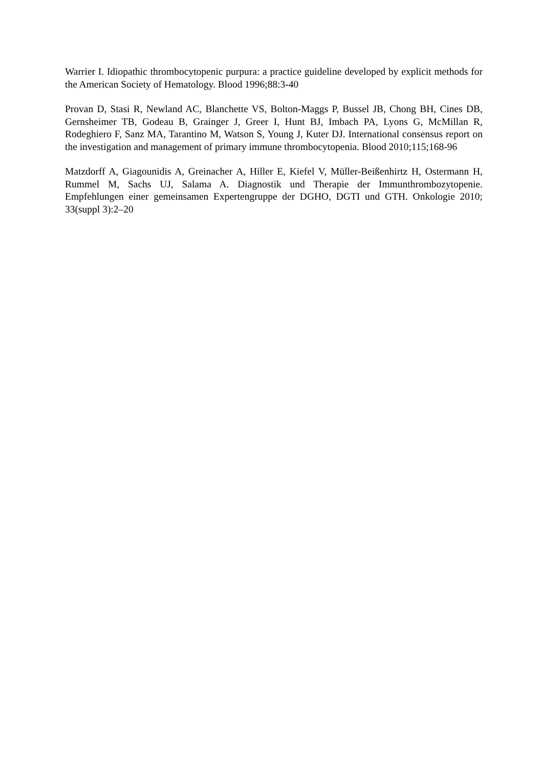Warrier I. Idiopathic thrombocytopenic purpura: a practice guideline developed by explicit methods for the American Society of Hematology. Blood 1996;88:3-40
Provan D, Stasi R, Newland AC, Blanchette VS, Bolton-Maggs P, Bussel JB, Chong BH, Cines DB, Gernsheimer TB, Godeau B, Grainger J, Greer I, Hunt BJ, Imbach PA, Lyons G, McMillan R, Rodeghiero F, Sanz MA, Tarantino M, Watson S, Young J, Kuter DJ. International consensus report on the investigation and management of primary immune thrombocytopenia. Blood 2010;115;168-96
Matzdorff A, Giagounidis A, Greinacher A, Hiller E, Kiefel V, Müller-Beißenhirtz H, Ostermann H, Rummel M, Sachs UJ, Salama A. Diagnostik und Therapie der Immunthrombozytopenie. Empfehlungen einer gemeinsamen Expertengruppe der DGHO, DGTI und GTH. Onkologie 2010; 33(suppl 3):2–20